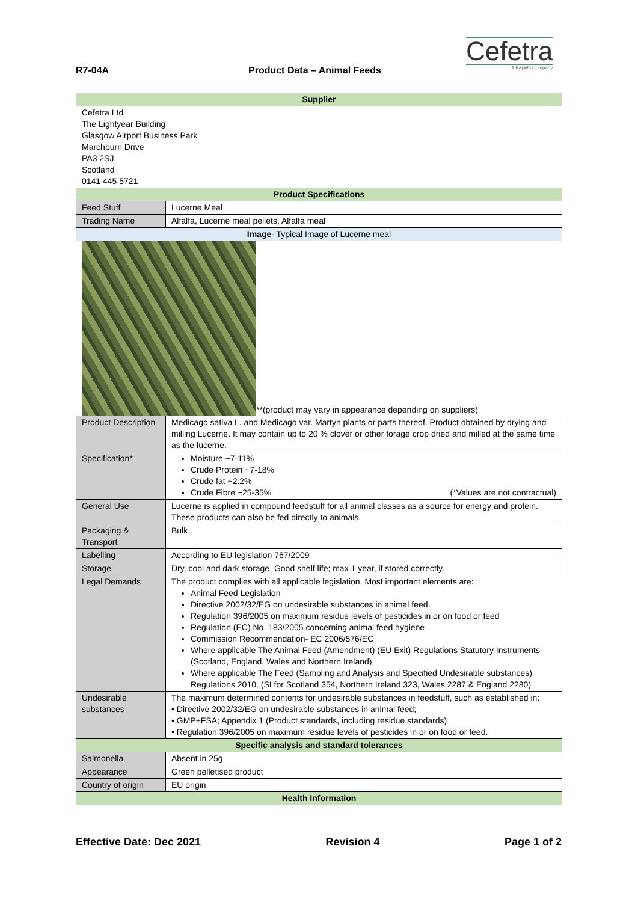R7-04A Product Data – Animal Feeds
Cefetra
A BayWa Company
| Supplier | | |
| --- | --- | --- |
| Cefetra Ltd The Lightyear Building Glasgow Airport Business Park Marchburn Drive PA3 2SJ Scotland 0141 445 5721 | | |
| Product Specifications | | |
| Feed Stuff | Lucerne Meal | |
| Trading Name | Alfalfa, Lucerne meal pellets, Alfalfa meal | |
| Image - Typical Image of Lucerne meal | | |
| **(product may vary in appearance depending on suppliers) | | |
| Product Description | | Medicago sativa L. and Medicago var. Martyn plants or parts thereof. Product obtained by drying and milling Lucerne. It may contain up to 20 % clover or other forage crop dried and milled at the same time as the lucerne. |
| Specification* | | Moisture ~7-11% Crude Protein ~7-18% Crude fat ~2.2% Crude Fibre ~25-35% (*Values are not contractual) |
| General Use | | Lucerne is applied in compound feedstuff for all animal classes as a source for energy and protein. These products can also be fed directly to animals. |
| Packaging & Transport | | Bulk |
| Labelling | | According to EU legislation 767/2009 |
| Storage | | Dry, cool and dark storage. Good shelf life; max 1 year, if stored correctly. |
| Legal Demands | | The product complies with all applicable legislation. Most important elements are: Animal Feed Legislation Directive 2002/32/EG on undesirable substances in animal feed. Regulation 396/2005 on maximum residue levels of pesticides in or on food or feed Regulation (EC) No. 183/2005 concerning animal feed hygiene Commission Recommendation- EC 2006/576/EC Where applicable The Animal Feed (Amendment) (EU Exit) Regulations Statutory Instruments (Scotland, England, Wales and Northern Ireland) Where applicable The Feed (Sampling and Analysis and Specified Undesirable substances) Regulations 2010. (SI for Scotland 354, Northern Ireland 323, Wales 2287 & England 2280) |
| Undesirable substances | | The maximum determined contents for undesirable substances in feedstuff, such as established in: • Directive 2002/32/EG on undesirable substances in animal feed; • GMP+FSA; Appendix 1 (Product standards, including residue standards) • Regulation 396/2005 on maximum residue levels of pesticides in or on food or feed. |
| Specific analysis and standard tolerances | | |
| Salmonella | | Absent in 25g |
| Appearance | | Green pelletised product |
| Country of origin | | EU origin |
| Health Information | | |
Effective Date: Dec 2021 Revision 4 Page 1 of 2